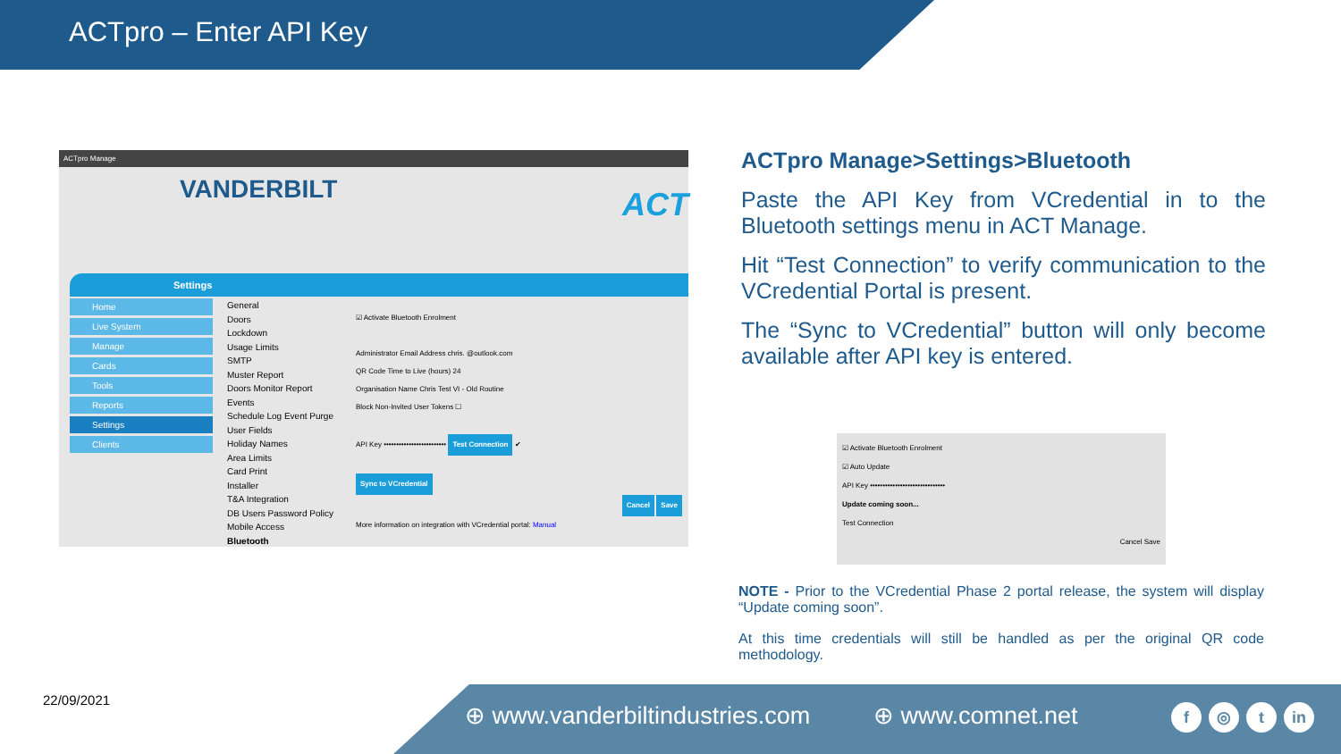ACTpro – Enter API Key
ACTpro Manage
VANDERBILT ACT
Settings
Home
Live System
Manage
Cards
Tools
Reports
Settings
Clients
General
Doors
Lockdown
Usage Limits
SMTP
Muster Report
Doors Monitor Report
Events
Schedule Log Event Purge
User Fields
Holiday Names
Area Limits
Card Print
Installer
T&A Integration
DB Users Password Policy
Mobile Access
Bluetooth
☑ Activate Bluetooth Enrolment
Administrator Email Address chris. @outlook.com
QR Code Time to Live (hours) 24
Organisation Name Chris Test VI - Old Routine
Block Non-Invited User Tokens ☐
API Key ••••••••••••••••••••••••• Test Connection ✔
Sync to VCredential
Cancel Save
More information on integration with VCredential portal: Manual
ACTpro Manage>Settings>Bluetooth
Paste the API Key from VCredential in to the Bluetooth settings menu in ACT Manage.
Hit “Test Connection” to verify communication to the VCredential Portal is present.
The “Sync to VCredential” button will only become available after API key is entered.
☑ Activate Bluetooth Enrolment
☑ Auto Update
API Key ••••••••••••••••••••••••••••••
Update coming soon...
Test Connection
Cancel Save
NOTE - Prior to the VCredential Phase 2 portal release, the system will display “Update coming soon”.
At this time credentials will still be handled as per the original QR code methodology.
22/09/2021
⊕ www.vanderbiltindustries.com ⊕ www.comnet.net f ◎ t in